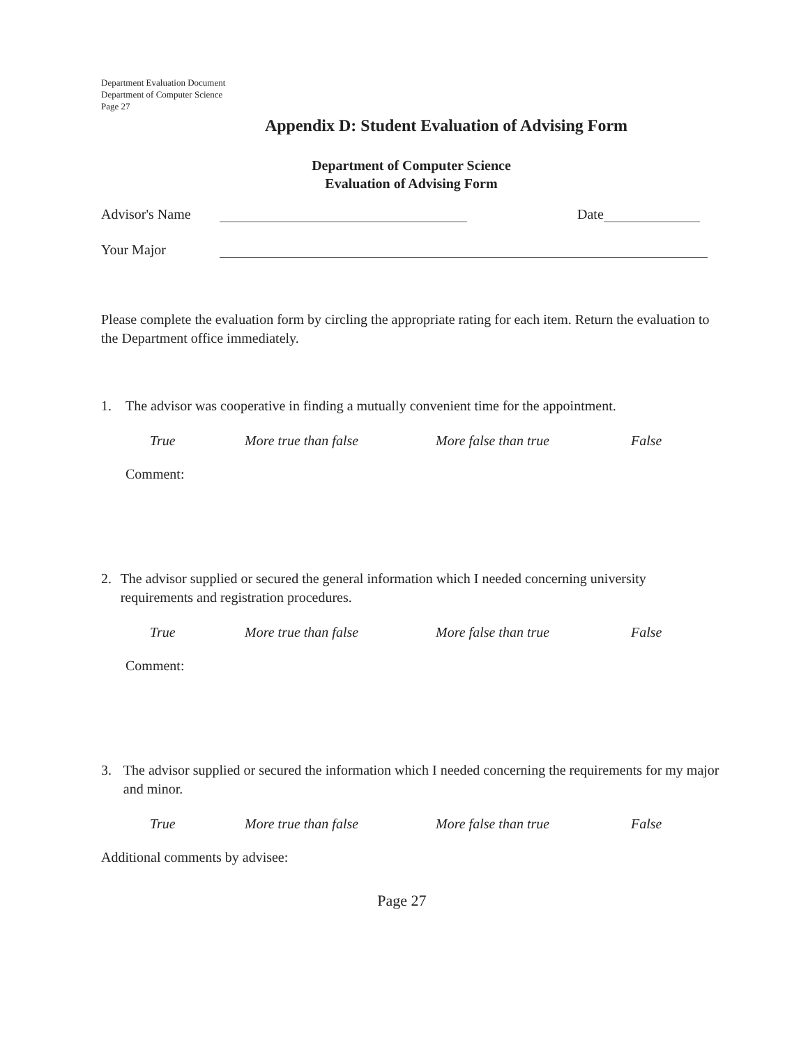Department Evaluation Document
Department of Computer Science
Page 27
Appendix D: Student Evaluation of Advising Form
Department of Computer Science
Evaluation of Advising Form
Advisor's Name Date
Your Major
Please complete the evaluation form by circling the appropriate rating for each item. Return the evaluation to the Department office immediately.
1. The advisor was cooperative in finding a mutually convenient time for the appointment.
True More true than false More false than true False
Comment:
2. The advisor supplied or secured the general information which I needed concerning university requirements and registration procedures.
True More true than false More false than true False
Comment:
3. The advisor supplied or secured the information which I needed concerning the requirements for my major and minor.
True More true than false More false than true False
Additional comments by advisee:
Page 27